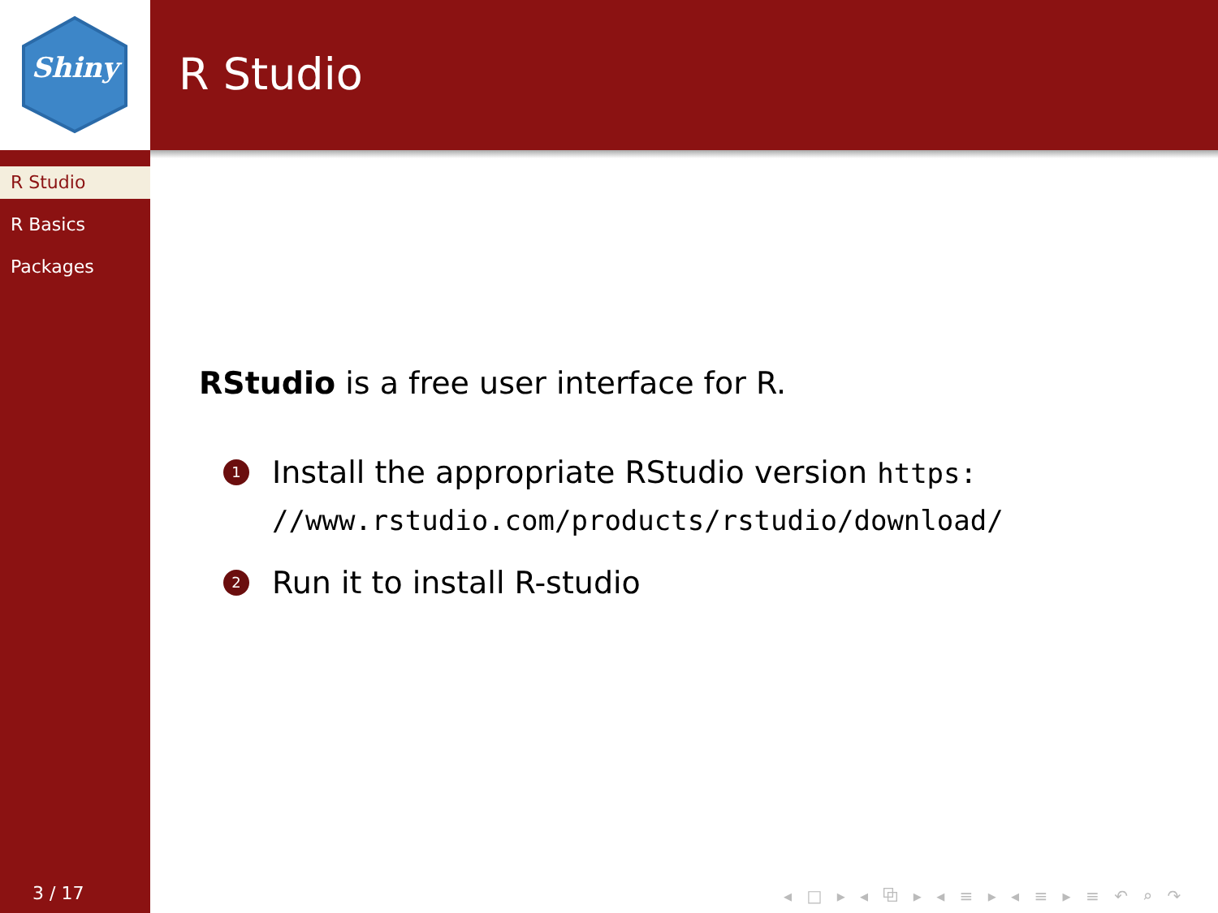Shiny
R Studio
R Studio
R Basics
Packages
RStudio is a free user interface for R.
1 Install the appropriate RStudio version https:
//www.rstudio.com/products/rstudio/download/
2 Run it to install R-studio
3 / 17
◂ □ ▸ ◂ ⧉ ▸ ◂ ≡ ▸ ◂ ≡ ▸ ≡ ↶ ⌕ ↷